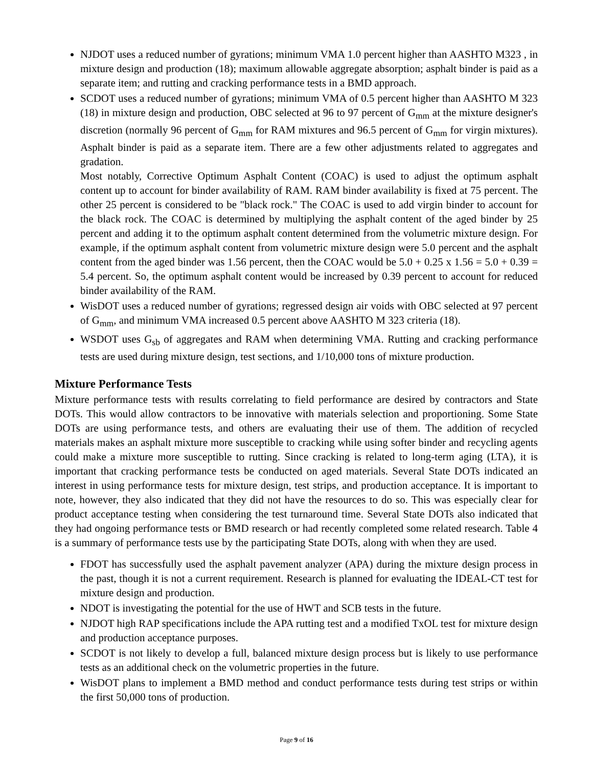NJDOT uses a reduced number of gyrations; minimum VMA 1.0 percent higher than AASHTO M323 , in mixture design and production (18); maximum allowable aggregate absorption; asphalt binder is paid as a separate item; and rutting and cracking performance tests in a BMD approach.
SCDOT uses a reduced number of gyrations; minimum VMA of 0.5 percent higher than AASHTO M 323 (18) in mixture design and production, OBC selected at 96 to 97 percent of G<sub>mm</sub> at the mixture designer's discretion (normally 96 percent of G<sub>mm</sub> for RAM mixtures and 96.5 percent of G<sub>mm</sub> for virgin mixtures). Asphalt binder is paid as a separate item. There are a few other adjustments related to aggregates and gradation.
Most notably, Corrective Optimum Asphalt Content (COAC) is used to adjust the optimum asphalt content up to account for binder availability of RAM. RAM binder availability is fixed at 75 percent. The other 25 percent is considered to be "black rock." The COAC is used to add virgin binder to account for the black rock. The COAC is determined by multiplying the asphalt content of the aged binder by 25 percent and adding it to the optimum asphalt content determined from the volumetric mixture design. For example, if the optimum asphalt content from volumetric mixture design were 5.0 percent and the asphalt content from the aged binder was 1.56 percent, then the COAC would be 5.0 + 0.25 x 1.56 = 5.0 + 0.39 = 5.4 percent. So, the optimum asphalt content would be increased by 0.39 percent to account for reduced binder availability of the RAM.
WisDOT uses a reduced number of gyrations; regressed design air voids with OBC selected at 97 percent of G<sub>mm</sub>, and minimum VMA increased 0.5 percent above AASHTO M 323 criteria (18).
WSDOT uses G<sub>sb</sub> of aggregates and RAM when determining VMA. Rutting and cracking performance tests are used during mixture design, test sections, and 1/10,000 tons of mixture production.
Mixture Performance Tests
Mixture performance tests with results correlating to field performance are desired by contractors and State DOTs. This would allow contractors to be innovative with materials selection and proportioning. Some State DOTs are using performance tests, and others are evaluating their use of them. The addition of recycled materials makes an asphalt mixture more susceptible to cracking while using softer binder and recycling agents could make a mixture more susceptible to rutting. Since cracking is related to long-term aging (LTA), it is important that cracking performance tests be conducted on aged materials. Several State DOTs indicated an interest in using performance tests for mixture design, test strips, and production acceptance. It is important to note, however, they also indicated that they did not have the resources to do so. This was especially clear for product acceptance testing when considering the test turnaround time. Several State DOTs also indicated that they had ongoing performance tests or BMD research or had recently completed some related research. Table 4 is a summary of performance tests use by the participating State DOTs, along with when they are used.
FDOT has successfully used the asphalt pavement analyzer (APA) during the mixture design process in the past, though it is not a current requirement. Research is planned for evaluating the IDEAL-CT test for mixture design and production.
NDOT is investigating the potential for the use of HWT and SCB tests in the future.
NJDOT high RAP specifications include the APA rutting test and a modified TxOL test for mixture design and production acceptance purposes.
SCDOT is not likely to develop a full, balanced mixture design process but is likely to use performance tests as an additional check on the volumetric properties in the future.
WisDOT plans to implement a BMD method and conduct performance tests during test strips or within the first 50,000 tons of production.
Page 9 of 16